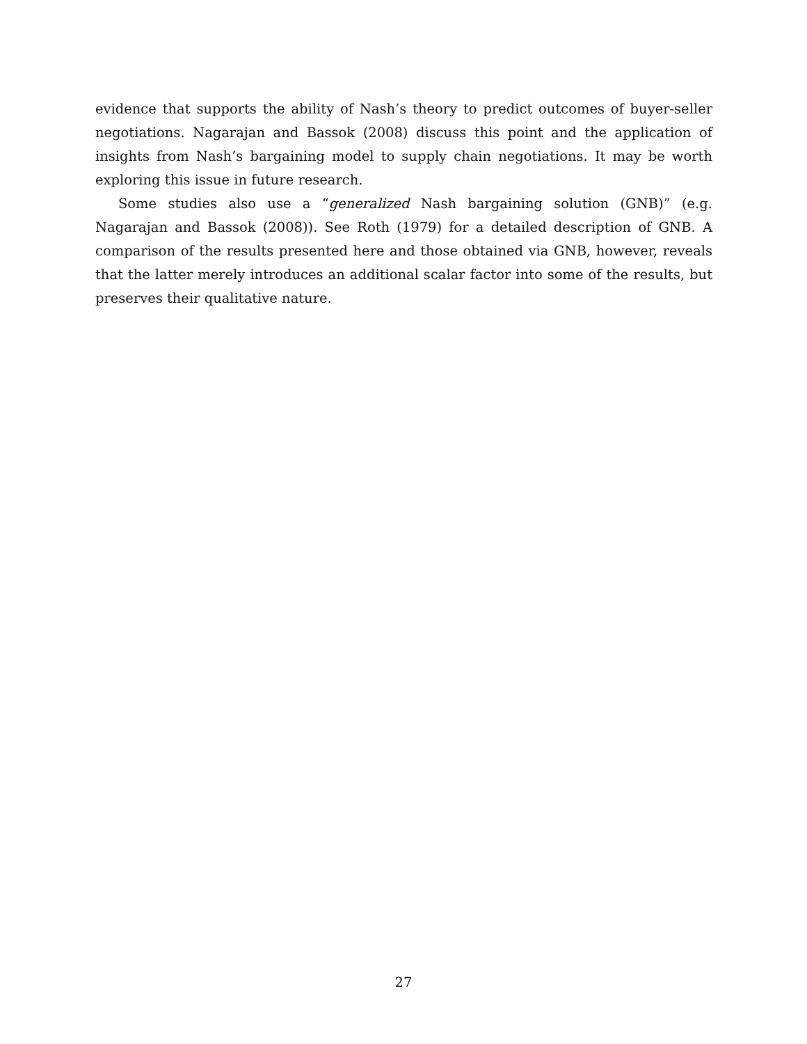evidence that supports the ability of Nash’s theory to predict outcomes of buyer-seller negotiations. Nagarajan and Bassok (2008) discuss this point and the application of insights from Nash’s bargaining model to supply chain negotiations. It may be worth exploring this issue in future research.
Some studies also use a “generalized Nash bargaining solution (GNB)” (e.g. Nagarajan and Bassok (2008)). See Roth (1979) for a detailed description of GNB. A comparison of the results presented here and those obtained via GNB, however, reveals that the latter merely introduces an additional scalar factor into some of the results, but preserves their qualitative nature.
27